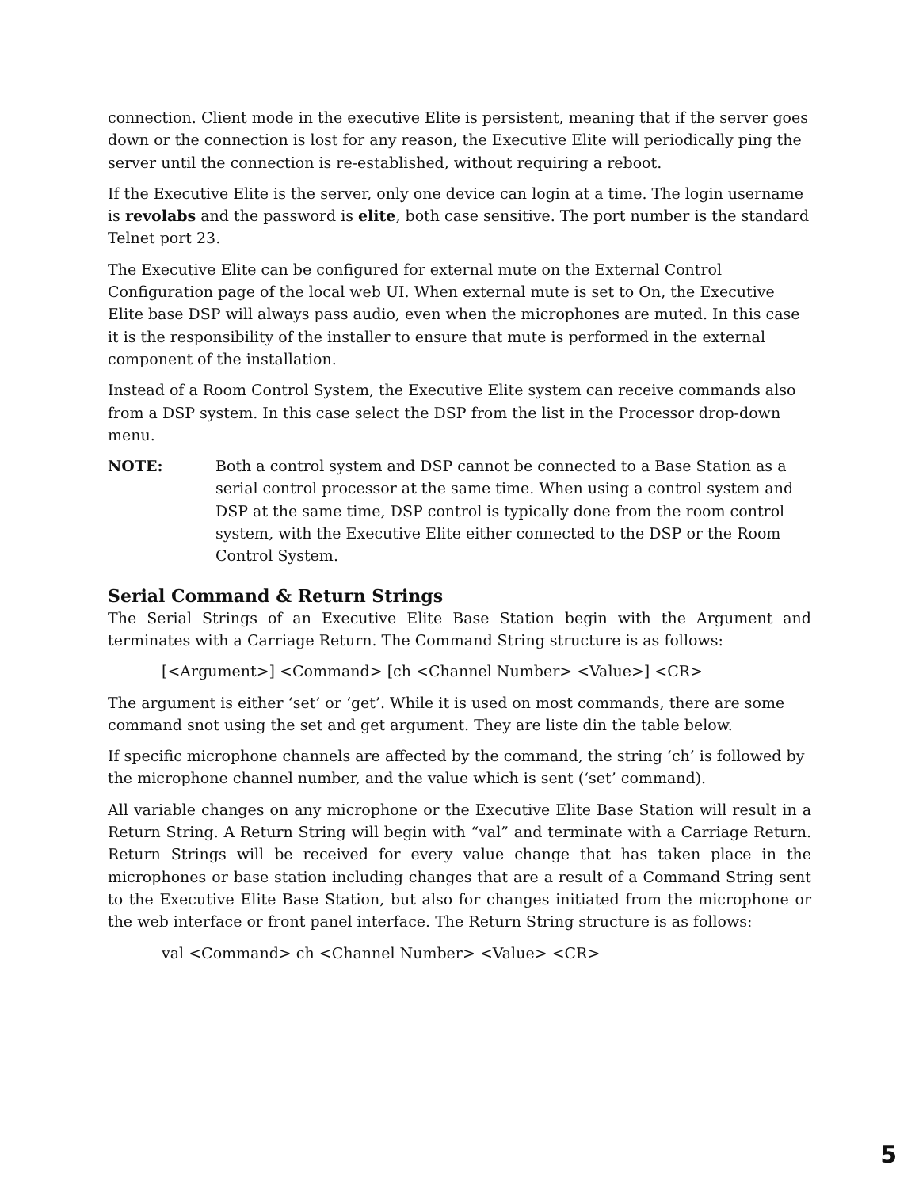connection. Client mode in the executive Elite is persistent, meaning that if the server goes down or the connection is lost for any reason, the Executive Elite will periodically ping the server until the connection is re-established, without requiring a reboot.
If the Executive Elite is the server, only one device can login at a time. The login username is revolabs and the password is elite, both case sensitive. The port number is the standard Telnet port 23.
The Executive Elite can be configured for external mute on the External Control Configuration page of the local web UI. When external mute is set to On, the Executive Elite base DSP will always pass audio, even when the microphones are muted. In this case it is the responsibility of the installer to ensure that mute is performed in the external component of the installation.
Instead of a Room Control System, the Executive Elite system can receive commands also from a DSP system. In this case select the DSP from the list in the Processor drop-down menu.
NOTE: Both a control system and DSP cannot be connected to a Base Station as a serial control processor at the same time. When using a control system and DSP at the same time, DSP control is typically done from the room control system, with the Executive Elite either connected to the DSP or the Room Control System.
Serial Command & Return Strings
The Serial Strings of an Executive Elite Base Station begin with the Argument and terminates with a Carriage Return. The Command String structure is as follows:
[<Argument>] <Command> [ch <Channel Number> <Value>] <CR>
The argument is either ‘set’ or ‘get’. While it is used on most commands, there are some command snot using the set and get argument. They are liste din the table below.
If specific microphone channels are affected by the command, the string ‘ch’ is followed by the microphone channel number, and the value which is sent (‘set’ command).
All variable changes on any microphone or the Executive Elite Base Station will result in a Return String. A Return String will begin with “val” and terminate with a Carriage Return. Return Strings will be received for every value change that has taken place in the microphones or base station including changes that are a result of a Command String sent to the Executive Elite Base Station, but also for changes initiated from the microphone or the web interface or front panel interface. The Return String structure is as follows:
val <Command> ch <Channel Number> <Value> <CR>
5